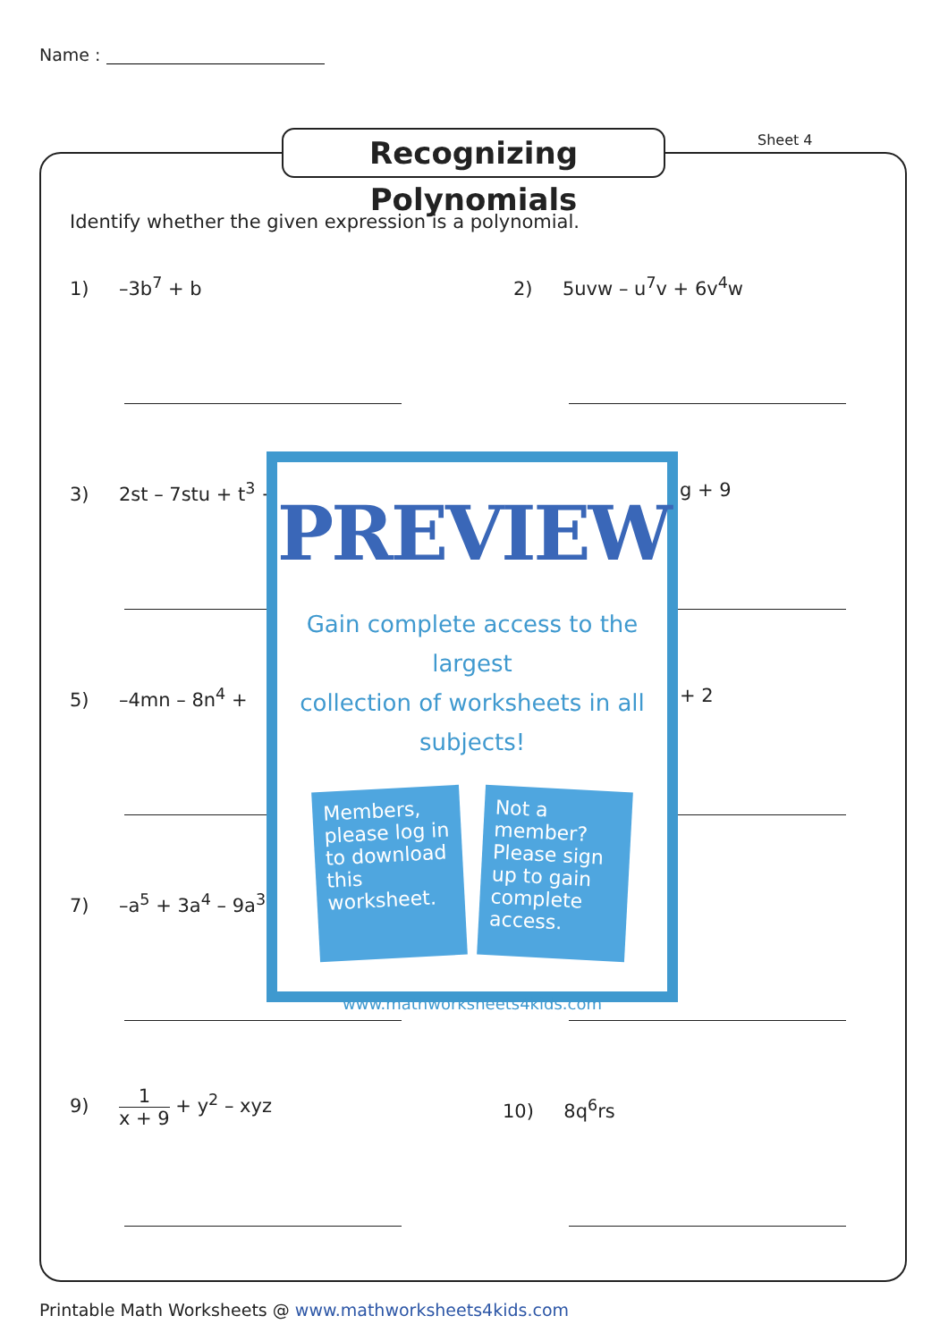Name :
Recognizing Polynomials
Sheet 4
Identify whether the given expression is a polynomial.
1) –3b<sup>7</sup> + b 2) 5uvw – u<sup>7</sup>v + 6v<sup>4</sup>w
3) 2st – 7stu + t<sup>3</sup> + g + 9
5) –4mn – 8n<sup>4</sup> + + 2
7) –a<sup>5</sup> + 3a<sup>4</sup> – 9a<sup>3</sup>
9) 1 x + 9 + y<sup>2</sup> – xyz 10) 8q<sup>6</sup>rs
PREVIEW
Gain complete access to the largest
collection of worksheets in all subjects!
Members, please log in to download this worksheet.
Not a member? Please sign up to gain complete access.
www.mathworksheets4kids.com
Printable Math Worksheets @ www.mathworksheets4kids.com